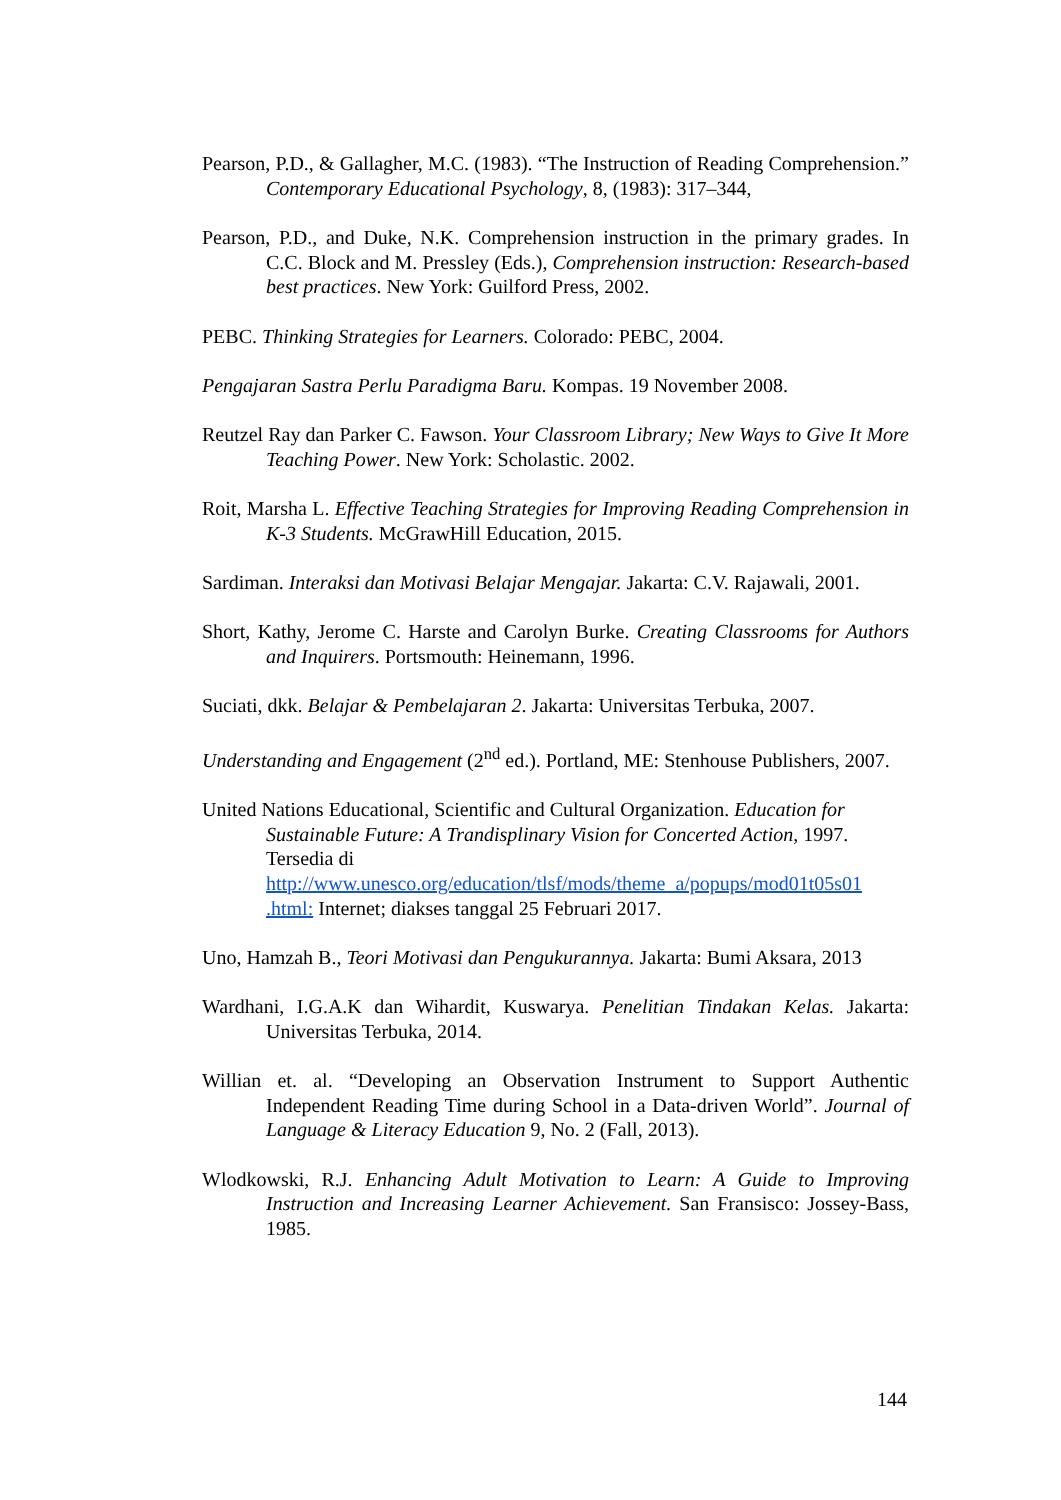Pearson, P.D., & Gallagher, M.C. (1983). “The Instruction of Reading Comprehension.” Contemporary Educational Psychology, 8, (1983): 317–344,
Pearson, P.D., and Duke, N.K. Comprehension instruction in the primary grades. In C.C. Block and M. Pressley (Eds.), Comprehension instruction: Research-based best practices. New York: Guilford Press, 2002.
PEBC. Thinking Strategies for Learners. Colorado: PEBC, 2004.
Pengajaran Sastra Perlu Paradigma Baru. Kompas. 19 November 2008.
Reutzel Ray dan Parker C. Fawson. Your Classroom Library; New Ways to Give It More Teaching Power. New York: Scholastic. 2002.
Roit, Marsha L. Effective Teaching Strategies for Improving Reading Comprehension in K-3 Students. McGrawHill Education, 2015.
Sardiman. Interaksi dan Motivasi Belajar Mengajar. Jakarta: C.V. Rajawali, 2001.
Short, Kathy, Jerome C. Harste and Carolyn Burke. Creating Classrooms for Authors and Inquirers. Portsmouth: Heinemann, 1996.
Suciati, dkk. Belajar & Pembelajaran 2. Jakarta: Universitas Terbuka, 2007.
Understanding and Engagement (2<sup>nd</sup> ed.). Portland, ME: Stenhouse Publishers, 2007.
United Nations Educational, Scientific and Cultural Organization. Education for Sustainable Future: A Trandisplinary Vision for Concerted Action, 1997. Tersedia di http://www.unesco.org/education/tlsf/mods/theme_a/popups/mod01t05s01 .html: Internet; diakses tanggal 25 Februari 2017.
Uno, Hamzah B., Teori Motivasi dan Pengukurannya. Jakarta: Bumi Aksara, 2013
Wardhani, I.G.A.K dan Wihardit, Kuswarya. Penelitian Tindakan Kelas. Jakarta: Universitas Terbuka, 2014.
Willian et. al. “Developing an Observation Instrument to Support Authentic Independent Reading Time during School in a Data-driven World”. Journal of Language & Literacy Education 9, No. 2 (Fall, 2013).
Wlodkowski, R.J. Enhancing Adult Motivation to Learn: A Guide to Improving Instruction and Increasing Learner Achievement. San Fransisco: Jossey-Bass, 1985.
144